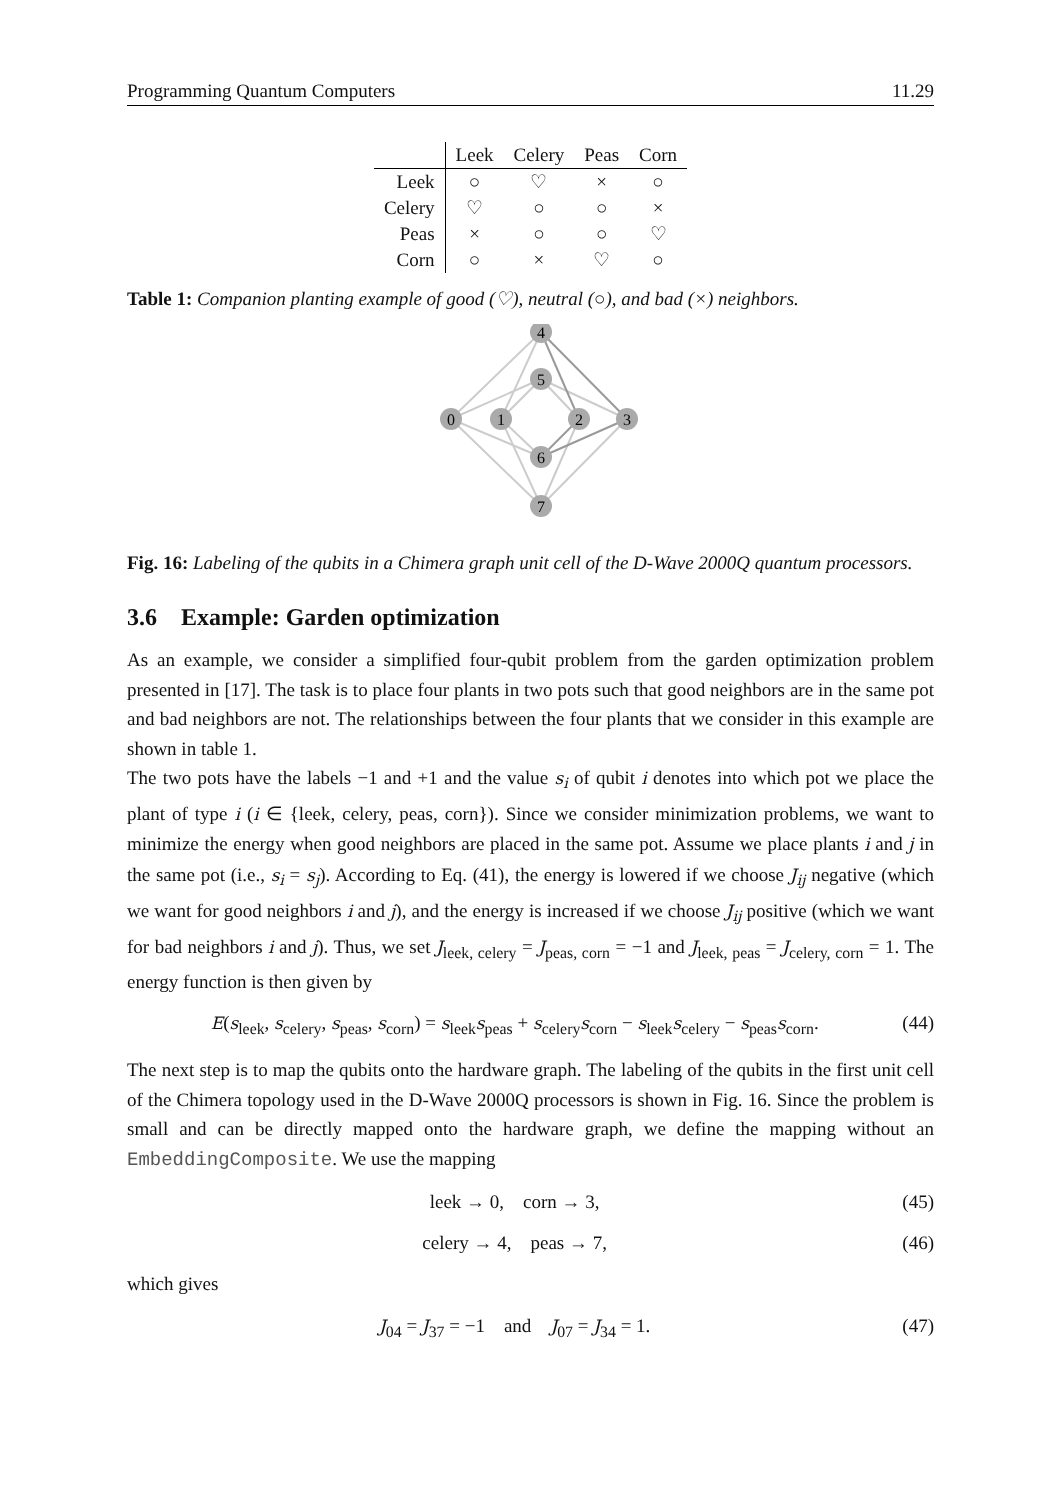Programming Quantum Computers 11.29
| | Leek | Celery | Peas | Corn |
| --- | --- | --- | --- | --- |
| Leek | ○ | ♡ | × | ○ |
| Celery | ♡ | ○ | ○ | × |
| Peas | × | ○ | ○ | ♡ |
| Corn | ○ | × | ♡ | ○ |
Table 1: Companion planting example of good (♡), neutral (○), and bad (×) neighbors.
4
5
0
1
2
3
6
7
Fig. 16: Labeling of the qubits in a Chimera graph unit cell of the D-Wave 2000Q quantum processors.
3.6 Example: Garden optimization
As an example, we consider a simplified four-qubit problem from the garden optimization problem presented in [17]. The task is to place four plants in two pots such that good neighbors are in the same pot and bad neighbors are not. The relationships between the four plants that we consider in this example are shown in table 1.
The two pots have the labels −1 and +1 and the value s<sub>i</sub> of qubit i denotes into which pot we place the plant of type i (i ∈ {leek, celery, peas, corn}). Since we consider minimization problems, we want to minimize the energy when good neighbors are placed in the same pot. Assume we place plants i and j in the same pot (i.e., s<sub>i</sub> = s<sub>j</sub>). According to Eq. (41), the energy is lowered if we choose J<sub>ij</sub> negative (which we want for good neighbors i and j), and the energy is increased if we choose J<sub>ij</sub> positive (which we want for bad neighbors i and j). Thus, we set J<sub>leek, celery</sub> = J<sub>peas, corn</sub> = −1 and J<sub>leek, peas</sub> = J<sub>celery, corn</sub> = 1. The energy function is then given by
E(s<sub>leek</sub>, s<sub>celery</sub>, s<sub>peas</sub>, s<sub>corn</sub>) = s<sub>leek</sub>s<sub>peas</sub> + s<sub>celery</sub>s<sub>corn</sub> − s<sub>leek</sub>s<sub>celery</sub> − s<sub>peas</sub>s<sub>corn</sub>. (44)
The next step is to map the qubits onto the hardware graph. The labeling of the qubits in the first unit cell of the Chimera topology used in the D-Wave 2000Q processors is shown in Fig. 16. Since the problem is small and can be directly mapped onto the hardware graph, we define the mapping without an EmbeddingComposite. We use the mapping
leek → 0, corn → 3, (45)
celery → 4, peas → 7, (46)
which gives
J<sub>04</sub> = J<sub>37</sub> = −1 and J<sub>07</sub> = J<sub>34</sub> = 1. (47)